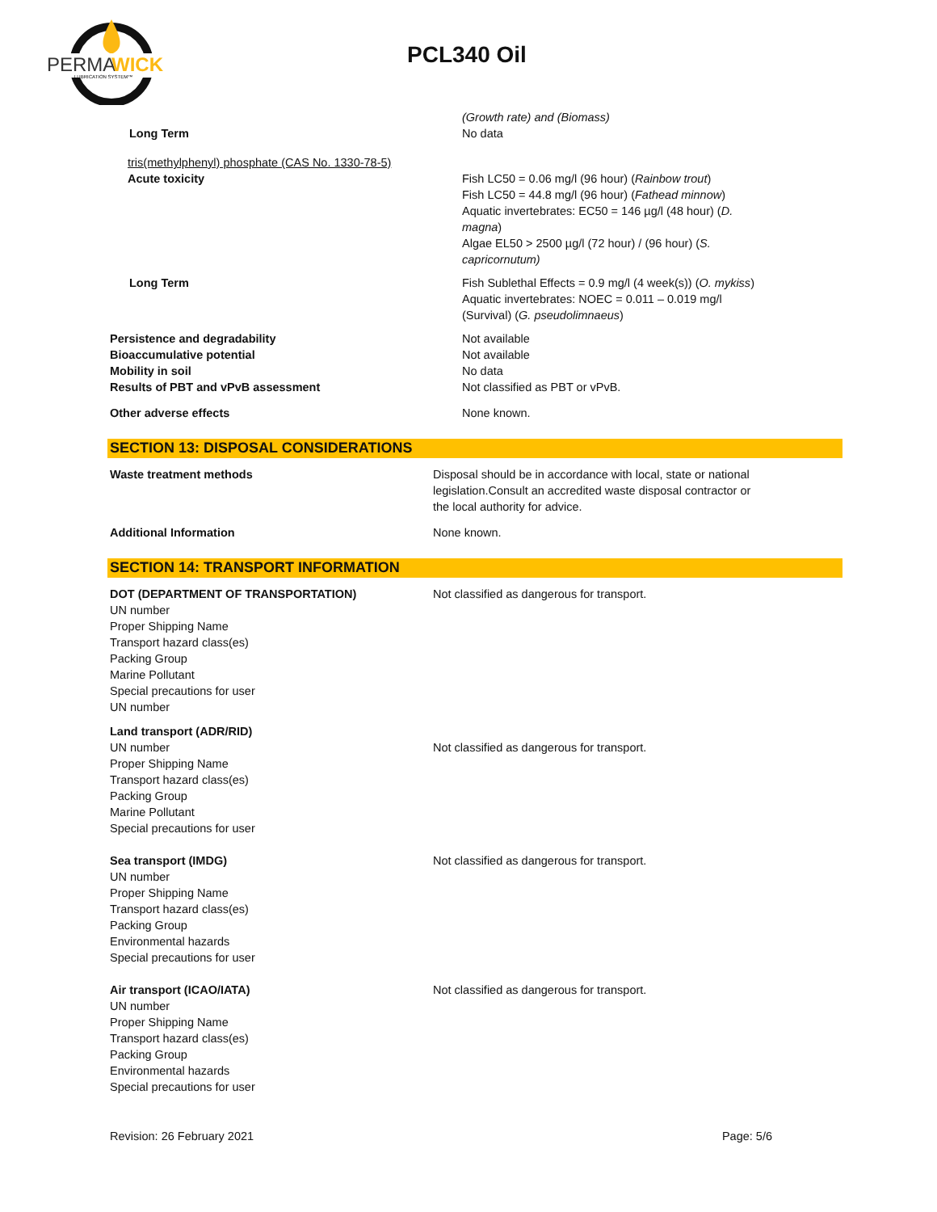PERMA
WICK
LUBRICATION SYSTEM™
PCL340 Oil
Long Term (Growth rate) and (Biomass)
No data
tris(methylphenyl) phosphate (CAS No. 1330-78-5)
Acute toxicity
Fish LC50 = 0.06 mg/l (96 hour) (Rainbow trout)
Fish LC50 = 44.8 mg/l (96 hour) (Fathead minnow)
Aquatic invertebrates: EC50 = 146 µg/l (48 hour) (D. magna)
Algae EL50 > 2500 µg/l (72 hour) / (96 hour) (S. capricornutum)
Long Term Fish Sublethal Effects = 0.9 mg/l (4 week(s)) (O. mykiss)
Aquatic invertebrates: NOEC = 0.011 – 0.019 mg/l
(Survival) (G. pseudolimnaeus)
Persistence and degradability
Bioaccumulative potential
Mobility in soil
Results of PBT and vPvB assessment
Not available
Not available
No data
Not classified as PBT or vPvB.
Other adverse effects None known.
SECTION 13: DISPOSAL CONSIDERATIONS
Waste treatment methods Disposal should be in accordance with local, state or national legislation.Consult an accredited waste disposal contractor or the local authority for advice.
Additional Information None known.
SECTION 14: TRANSPORT INFORMATION
DOT (DEPARTMENT OF TRANSPORTATION)
UN number
Proper Shipping Name
Transport hazard class(es)
Packing Group
Marine Pollutant
Special precautions for user
UN number
Not classified as dangerous for transport.
Land transport (ADR/RID)
UN number
Proper Shipping Name
Transport hazard class(es)
Packing Group
Marine Pollutant
Special precautions for user
Not classified as dangerous for transport.
Sea transport (IMDG)
UN number
Proper Shipping Name
Transport hazard class(es)
Packing Group
Environmental hazards
Special precautions for user
Not classified as dangerous for transport.
Air transport (ICAO/IATA)
UN number
Proper Shipping Name
Transport hazard class(es)
Packing Group
Environmental hazards
Special precautions for user
Not classified as dangerous for transport.
Revision: 26 February 2021 Page: 5/6